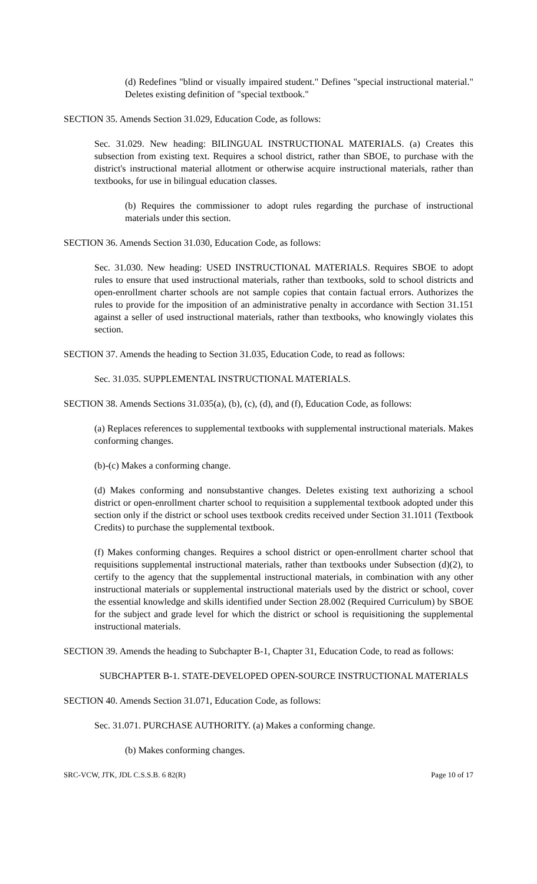(d) Redefines "blind or visually impaired student." Defines "special instructional material." Deletes existing definition of "special textbook."
SECTION 35. Amends Section 31.029, Education Code, as follows:
Sec. 31.029. New heading: BILINGUAL INSTRUCTIONAL MATERIALS. (a) Creates this subsection from existing text. Requires a school district, rather than SBOE, to purchase with the district's instructional material allotment or otherwise acquire instructional materials, rather than textbooks, for use in bilingual education classes.
(b) Requires the commissioner to adopt rules regarding the purchase of instructional materials under this section.
SECTION 36. Amends Section 31.030, Education Code, as follows:
Sec. 31.030. New heading: USED INSTRUCTIONAL MATERIALS. Requires SBOE to adopt rules to ensure that used instructional materials, rather than textbooks, sold to school districts and open-enrollment charter schools are not sample copies that contain factual errors. Authorizes the rules to provide for the imposition of an administrative penalty in accordance with Section 31.151 against a seller of used instructional materials, rather than textbooks, who knowingly violates this section.
SECTION 37. Amends the heading to Section 31.035, Education Code, to read as follows:
Sec. 31.035. SUPPLEMENTAL INSTRUCTIONAL MATERIALS.
SECTION 38. Amends Sections 31.035(a), (b), (c), (d), and (f), Education Code, as follows:
(a) Replaces references to supplemental textbooks with supplemental instructional materials. Makes conforming changes.
(b)-(c) Makes a conforming change.
(d) Makes conforming and nonsubstantive changes. Deletes existing text authorizing a school district or open-enrollment charter school to requisition a supplemental textbook adopted under this section only if the district or school uses textbook credits received under Section 31.1011 (Textbook Credits) to purchase the supplemental textbook.
(f) Makes conforming changes. Requires a school district or open-enrollment charter school that requisitions supplemental instructional materials, rather than textbooks under Subsection (d)(2), to certify to the agency that the supplemental instructional materials, in combination with any other instructional materials or supplemental instructional materials used by the district or school, cover the essential knowledge and skills identified under Section 28.002 (Required Curriculum) by SBOE for the subject and grade level for which the district or school is requisitioning the supplemental instructional materials.
SECTION 39. Amends the heading to Subchapter B-1, Chapter 31, Education Code, to read as follows:
SUBCHAPTER B-1. STATE-DEVELOPED OPEN-SOURCE INSTRUCTIONAL MATERIALS
SECTION 40. Amends Section 31.071, Education Code, as follows:
Sec. 31.071. PURCHASE AUTHORITY. (a) Makes a conforming change.
(b) Makes conforming changes.
SRC-VCW, JTK, JDL C.S.S.B. 6 82(R) Page 10 of 17